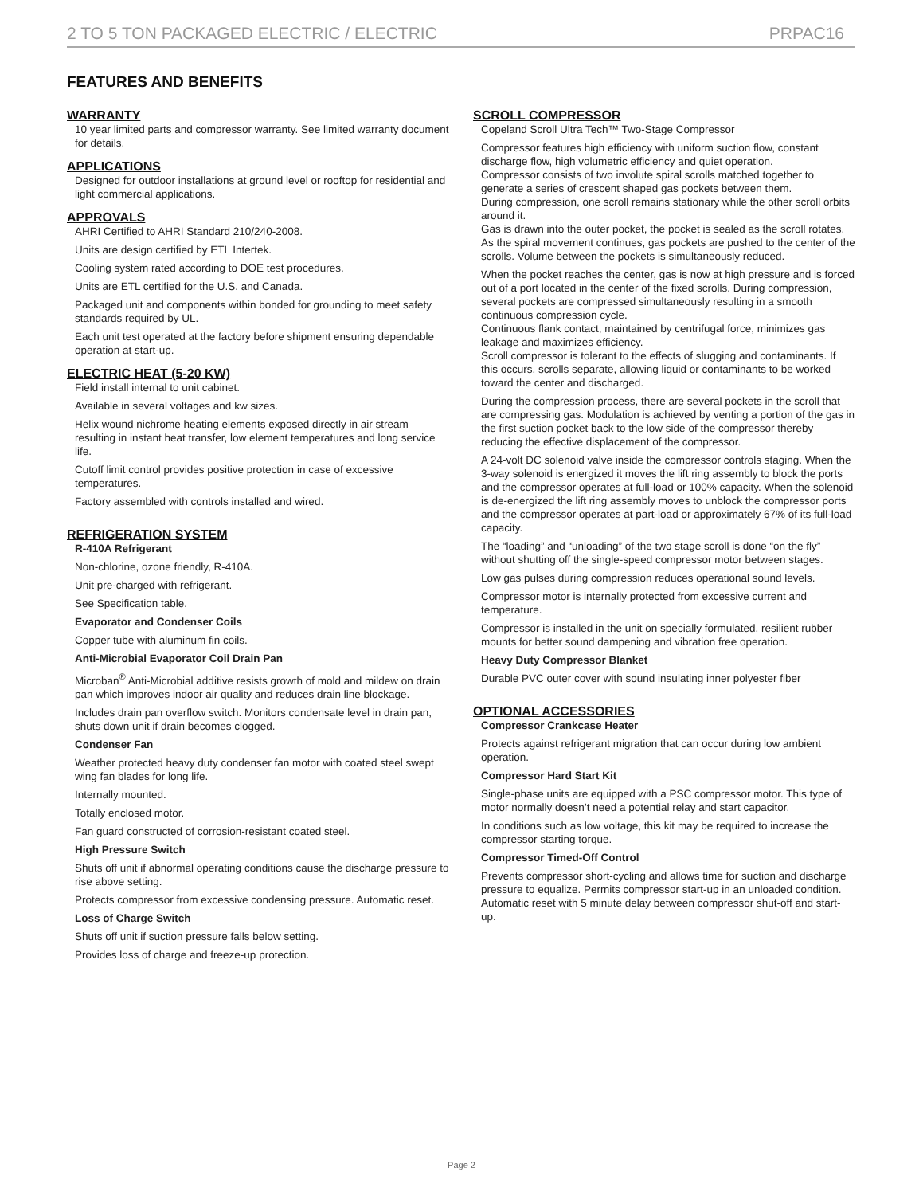2 TO 5 TON PACKAGED ELECTRIC / ELECTRIC PRPAC16
FEATURES AND BENEFITS
WARRANTY
10 year limited parts and compressor warranty. See limited warranty document for details.
APPLICATIONS
Designed for outdoor installations at ground level or rooftop for residential and light commercial applications.
APPROVALS
AHRI Certified to AHRI Standard 210/240-2008.
Units are design certified by ETL Intertek.
Cooling system rated according to DOE test procedures.
Units are ETL certified for the U.S. and Canada.
Packaged unit and components within bonded for grounding to meet safety standards required by UL.
Each unit test operated at the factory before shipment ensuring dependable operation at start-up.
ELECTRIC HEAT (5-20 KW)
Field install internal to unit cabinet.
Available in several voltages and kw sizes.
Helix wound nichrome heating elements exposed directly in air stream resulting in instant heat transfer, low element temperatures and long service life.
Cutoff limit control provides positive protection in case of excessive temperatures.
Factory assembled with controls installed and wired.
REFRIGERATION SYSTEM
R-410A Refrigerant
Non-chlorine, ozone friendly, R-410A.
Unit pre-charged with refrigerant.
See Specification table.
Evaporator and Condenser Coils
Copper tube with aluminum fin coils.
Anti-Microbial Evaporator Coil Drain Pan
Microban<sup>®</sup> Anti-Microbial additive resists growth of mold and mildew on drain pan which improves indoor air quality and reduces drain line blockage.
Includes drain pan overflow switch. Monitors condensate level in drain pan, shuts down unit if drain becomes clogged.
Condenser Fan
Weather protected heavy duty condenser fan motor with coated steel swept wing fan blades for long life.
Internally mounted.
Totally enclosed motor.
Fan guard constructed of corrosion-resistant coated steel.
High Pressure Switch
Shuts off unit if abnormal operating conditions cause the discharge pressure to rise above setting.
Protects compressor from excessive condensing pressure. Automatic reset.
Loss of Charge Switch
Shuts off unit if suction pressure falls below setting.
Provides loss of charge and freeze-up protection.
SCROLL COMPRESSOR
Copeland Scroll Ultra Tech™ Two-Stage Compressor
Compressor features high efficiency with uniform suction flow, constant discharge flow, high volumetric efficiency and quiet operation.
Compressor consists of two involute spiral scrolls matched together to generate a series of crescent shaped gas pockets between them.
During compression, one scroll remains stationary while the other scroll orbits around it.
Gas is drawn into the outer pocket, the pocket is sealed as the scroll rotates.
As the spiral movement continues, gas pockets are pushed to the center of the scrolls. Volume between the pockets is simultaneously reduced.
When the pocket reaches the center, gas is now at high pressure and is forced out of a port located in the center of the fixed scrolls. During compression, several pockets are compressed simultaneously resulting in a smooth continuous compression cycle.
Continuous flank contact, maintained by centrifugal force, minimizes gas leakage and maximizes efficiency.
Scroll compressor is tolerant to the effects of slugging and contaminants. If this occurs, scrolls separate, allowing liquid or contaminants to be worked toward the center and discharged.
During the compression process, there are several pockets in the scroll that are compressing gas. Modulation is achieved by venting a portion of the gas in the first suction pocket back to the low side of the compressor thereby reducing the effective displacement of the compressor.
A 24-volt DC solenoid valve inside the compressor controls staging. When the 3-way solenoid is energized it moves the lift ring assembly to block the ports and the compressor operates at full-load or 100% capacity. When the solenoid is de-energized the lift ring assembly moves to unblock the compressor ports and the compressor operates at part-load or approximately 67% of its full-load capacity.
The “loading” and “unloading” of the two stage scroll is done “on the fly” without shutting off the single-speed compressor motor between stages.
Low gas pulses during compression reduces operational sound levels.
Compressor motor is internally protected from excessive current and temperature.
Compressor is installed in the unit on specially formulated, resilient rubber mounts for better sound dampening and vibration free operation.
Heavy Duty Compressor Blanket
Durable PVC outer cover with sound insulating inner polyester fiber
OPTIONAL ACCESSORIES
Compressor Crankcase Heater
Protects against refrigerant migration that can occur during low ambient operation.
Compressor Hard Start Kit
Single-phase units are equipped with a PSC compressor motor. This type of motor normally doesn’t need a potential relay and start capacitor.
In conditions such as low voltage, this kit may be required to increase the compressor starting torque.
Compressor Timed-Off Control
Prevents compressor short-cycling and allows time for suction and discharge pressure to equalize. Permits compressor start-up in an unloaded condition. Automatic reset with 5 minute delay between compressor shut-off and start-up.
Page 2